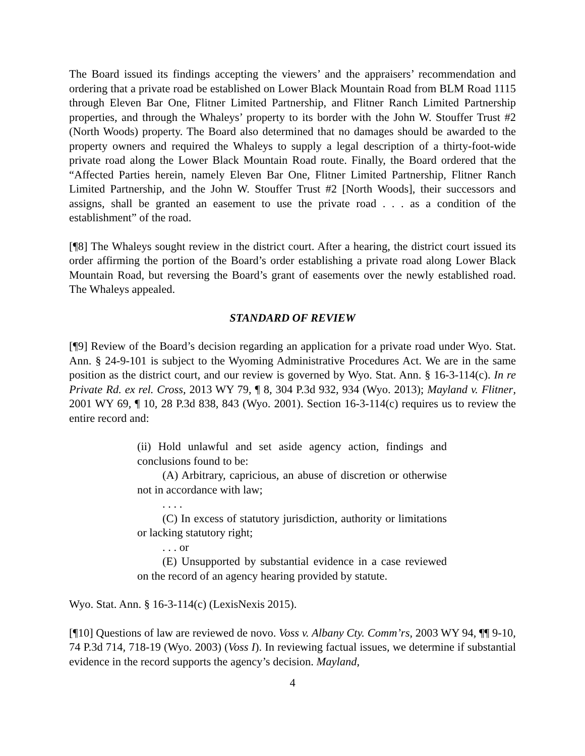The Board issued its findings accepting the viewers’ and the appraisers’ recommendation and ordering that a private road be established on Lower Black Mountain Road from BLM Road 1115 through Eleven Bar One, Flitner Limited Partnership, and Flitner Ranch Limited Partnership properties, and through the Whaleys’ property to its border with the John W. Stouffer Trust #2 (North Woods) property. The Board also determined that no damages should be awarded to the property owners and required the Whaleys to supply a legal description of a thirty-foot-wide private road along the Lower Black Mountain Road route. Finally, the Board ordered that the “Affected Parties herein, namely Eleven Bar One, Flitner Limited Partnership, Flitner Ranch Limited Partnership, and the John W. Stouffer Trust #2 [North Woods], their successors and assigns, shall be granted an easement to use the private road . . . as a condition of the establishment” of the road.
[¶8] The Whaleys sought review in the district court. After a hearing, the district court issued its order affirming the portion of the Board’s order establishing a private road along Lower Black Mountain Road, but reversing the Board’s grant of easements over the newly established road. The Whaleys appealed.
STANDARD OF REVIEW
[¶9] Review of the Board’s decision regarding an application for a private road under Wyo. Stat. Ann. § 24-9-101 is subject to the Wyoming Administrative Procedures Act. We are in the same position as the district court, and our review is governed by Wyo. Stat. Ann. § 16-3-114(c). In re Private Rd. ex rel. Cross, 2013 WY 79, ¶ 8, 304 P.3d 932, 934 (Wyo. 2013); Mayland v. Flitner, 2001 WY 69, ¶ 10, 28 P.3d 838, 843 (Wyo. 2001). Section 16-3-114(c) requires us to review the entire record and:
(ii) Hold unlawful and set aside agency action, findings and conclusions found to be:
(A) Arbitrary, capricious, an abuse of discretion or otherwise not in accordance with law;
. . . .
(C) In excess of statutory jurisdiction, authority or limitations or lacking statutory right;
. . . or
(E) Unsupported by substantial evidence in a case reviewed on the record of an agency hearing provided by statute.
Wyo. Stat. Ann. § 16-3-114(c) (LexisNexis 2015).
[¶10] Questions of law are reviewed de novo. Voss v. Albany Cty. Comm’rs, 2003 WY 94, ¶¶ 9-10, 74 P.3d 714, 718-19 (Wyo. 2003) (Voss I). In reviewing factual issues, we determine if substantial evidence in the record supports the agency’s decision. Mayland,
4